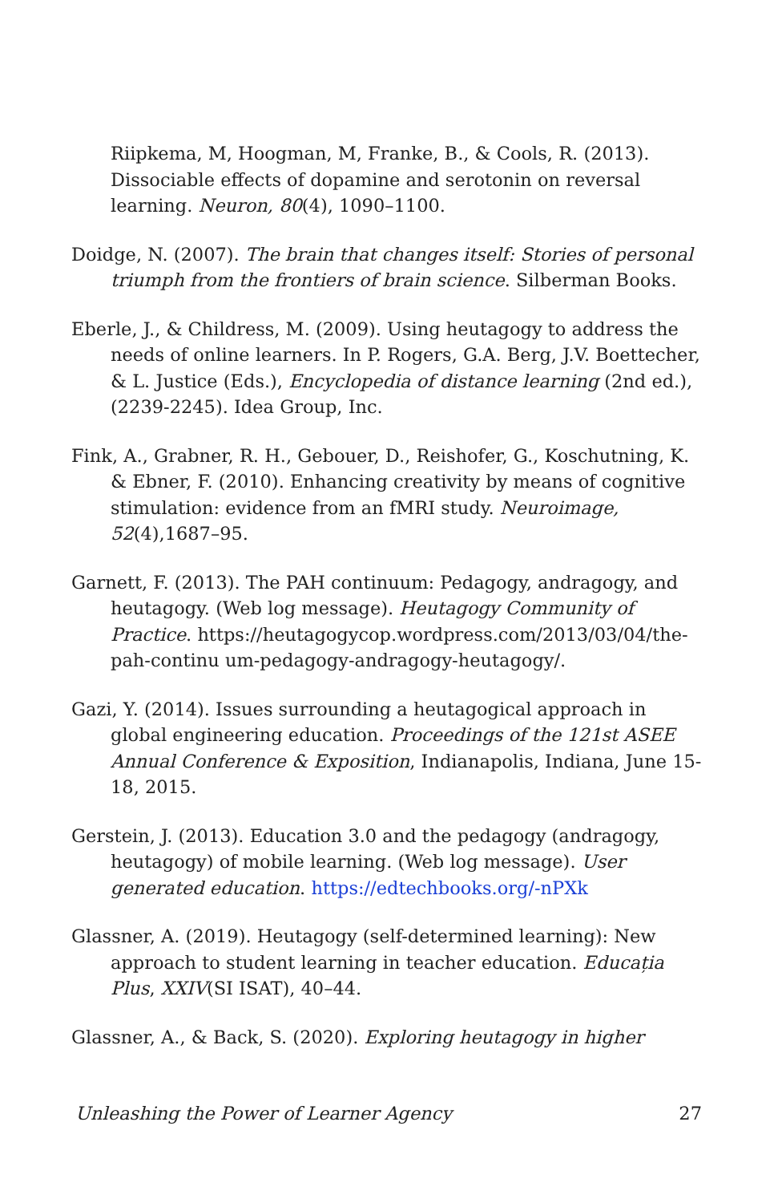Riipkema, M, Hoogman, M, Franke, B., & Cools, R. (2013). Dissociable effects of dopamine and serotonin on reversal learning. Neuron, 80(4), 1090–1100.
Doidge, N. (2007). The brain that changes itself: Stories of personal triumph from the frontiers of brain science. Silberman Books.
Eberle, J., & Childress, M. (2009). Using heutagogy to address the needs of online learners. In P. Rogers, G.A. Berg, J.V. Boettecher, & L. Justice (Eds.), Encyclopedia of distance learning (2nd ed.), (2239-2245). Idea Group, Inc.
Fink, A., Grabner, R. H., Gebouer, D., Reishofer, G., Koschutning, K. & Ebner, F. (2010). Enhancing creativity by means of cognitive stimulation: evidence from an fMRI study. Neuroimage, 52(4),1687–95.
Garnett, F. (2013). The PAH continuum: Pedagogy, andragogy, and heutagogy. (Web log message). Heutagogy Community of Practice. https://heutagogycop.wordpress.com/2013/03/04/the-pah-continu um-pedagogy-andragogy-heutagogy/.
Gazi, Y. (2014). Issues surrounding a heutagogical approach in global engineering education. Proceedings of the 121st ASEE Annual Conference & Exposition, Indianapolis, Indiana, June 15-18, 2015.
Gerstein, J. (2013). Education 3.0 and the pedagogy (andragogy, heutagogy) of mobile learning. (Web log message). User generated education. https://edtechbooks.org/-nPXk
Glassner, A. (2019). Heutagogy (self-determined learning): New approach to student learning in teacher education. Educația Plus, XXIV(SI ISAT), 40–44.
Glassner, A., & Back, S. (2020). Exploring heutagogy in higher
Unleashing the Power of Learner Agency 27